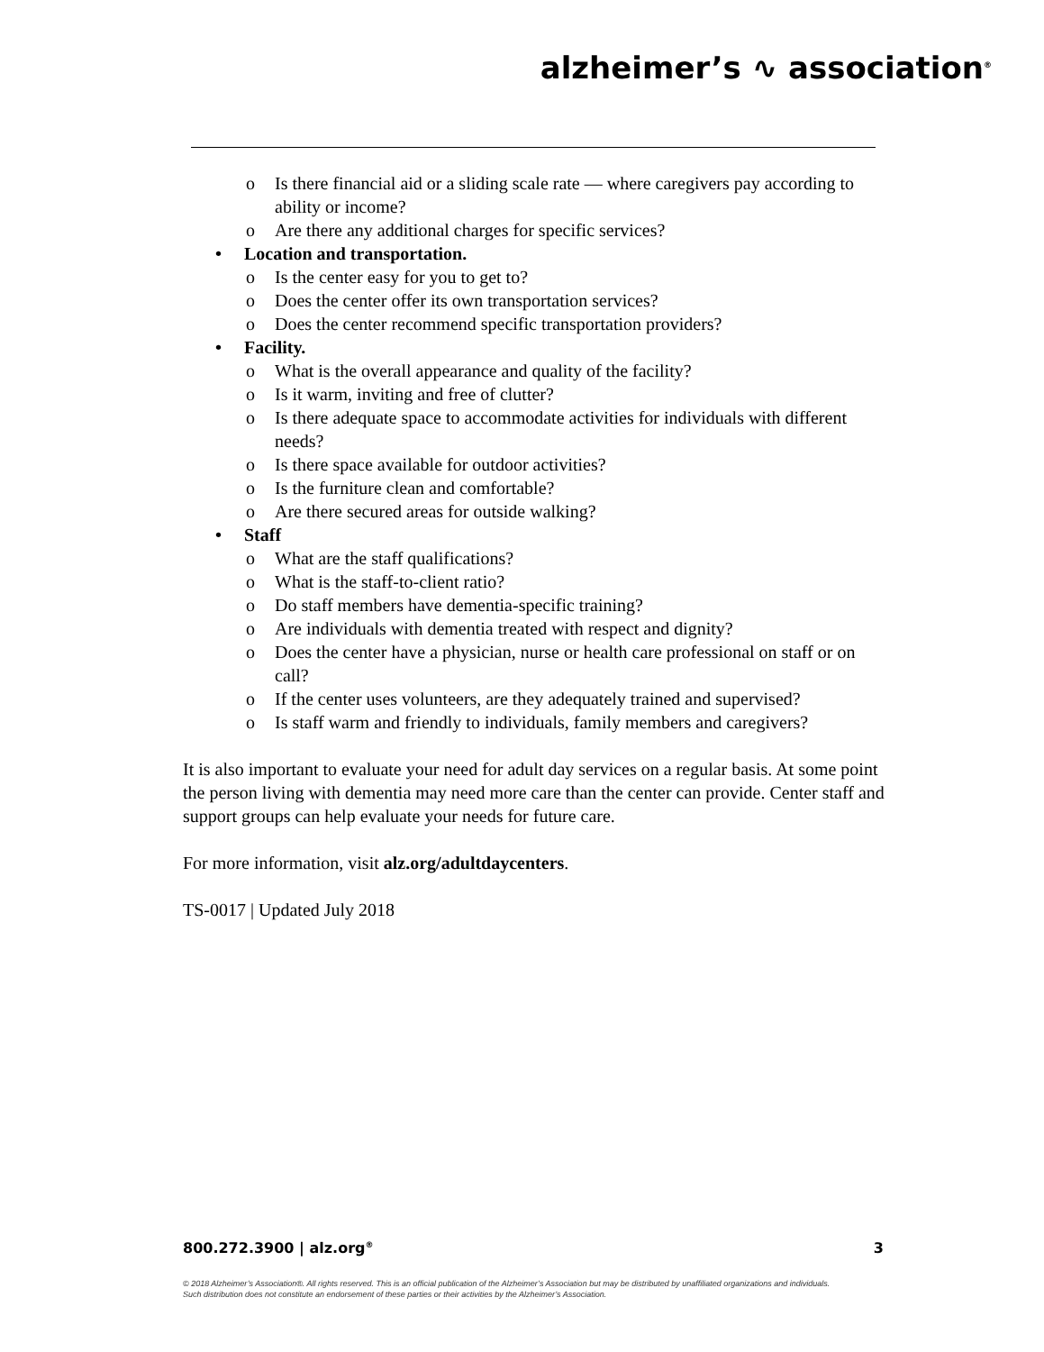alzheimer’s ∿ association<sup>®</sup>
o Is there financial aid or a sliding scale rate — where caregivers pay according to ability or income?
o Are there any additional charges for specific services?
• Location and transportation.
o Is the center easy for you to get to?
o Does the center offer its own transportation services?
o Does the center recommend specific transportation providers?
• Facility.
o What is the overall appearance and quality of the facility?
o Is it warm, inviting and free of clutter?
o Is there adequate space to accommodate activities for individuals with different needs?
o Is there space available for outdoor activities?
o Is the furniture clean and comfortable?
o Are there secured areas for outside walking?
• Staff
o What are the staff qualifications?
o What is the staff-to-client ratio?
o Do staff members have dementia-specific training?
o Are individuals with dementia treated with respect and dignity?
o Does the center have a physician, nurse or health care professional on staff or on call?
o If the center uses volunteers, are they adequately trained and supervised?
o Is staff warm and friendly to individuals, family members and caregivers?
It is also important to evaluate your need for adult day services on a regular basis. At some point the person living with dementia may need more care than the center can provide. Center staff and support groups can help evaluate your needs for future care.
For more information, visit alz.org/adultdaycenters.
TS-0017 | Updated July 2018
800.272.3900 | alz.org<sup>®</sup> 3
© 2018 Alzheimer’s Association®. All rights reserved. This is an official publication of the Alzheimer’s Association but may be distributed by unaffiliated organizations and individuals.
Such distribution does not constitute an endorsement of these parties or their activities by the Alzheimer’s Association.